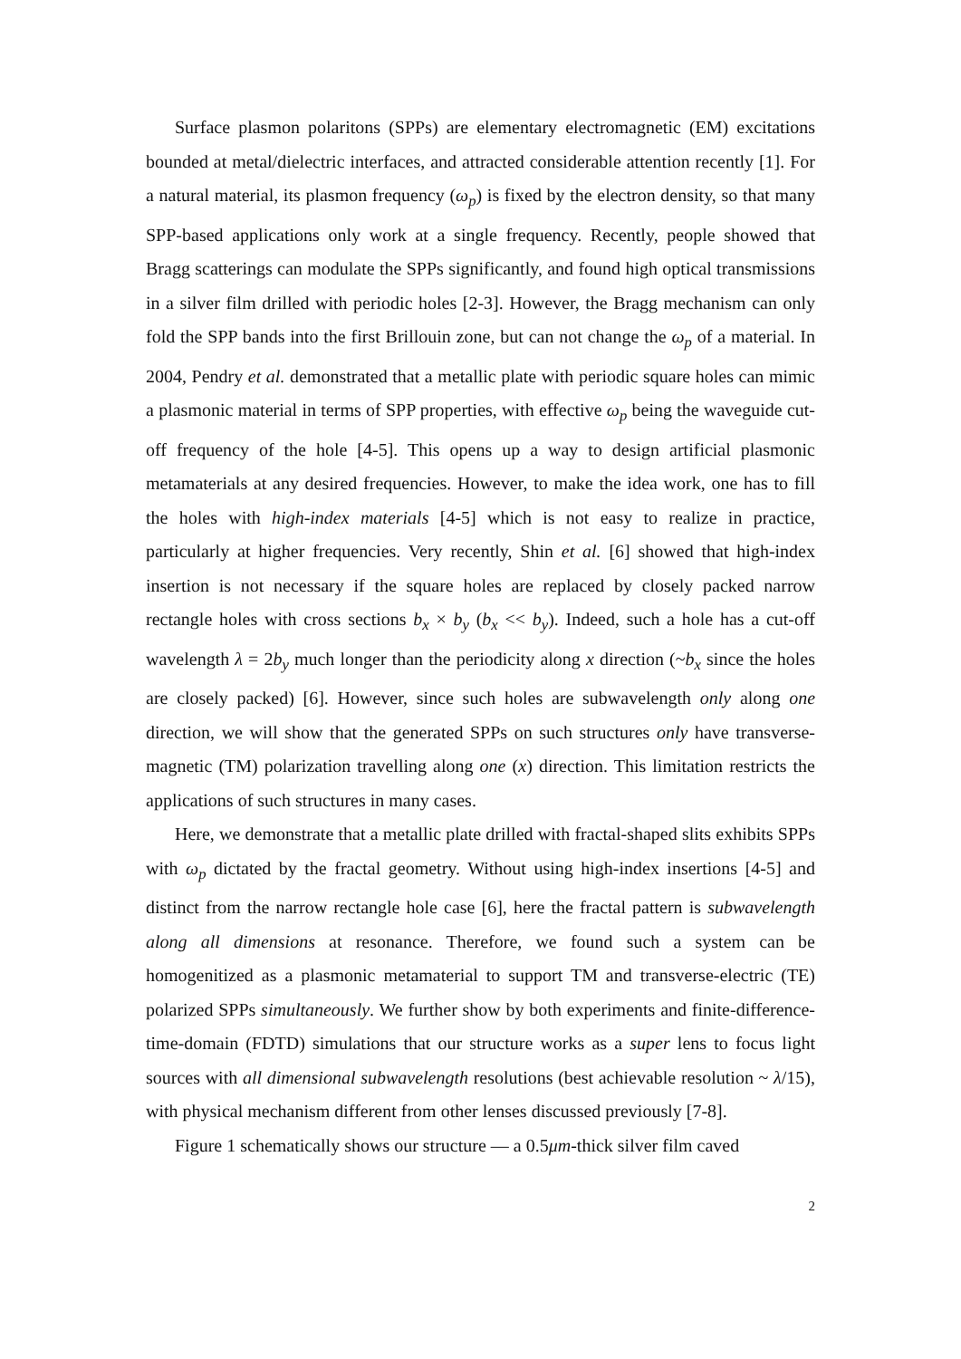Surface plasmon polaritons (SPPs) are elementary electromagnetic (EM) excitations bounded at metal/dielectric interfaces, and attracted considerable attention recently [1]. For a natural material, its plasmon frequency (ω<sub>p</sub>) is fixed by the electron density, so that many SPP-based applications only work at a single frequency. Recently, people showed that Bragg scatterings can modulate the SPPs significantly, and found high optical transmissions in a silver film drilled with periodic holes [2-3]. However, the Bragg mechanism can only fold the SPP bands into the first Brillouin zone, but can not change the ω<sub>p</sub> of a material. In 2004, Pendry et al. demonstrated that a metallic plate with periodic square holes can mimic a plasmonic material in terms of SPP properties, with effective ω<sub>p</sub> being the waveguide cut-off frequency of the hole [4-5]. This opens up a way to design artificial plasmonic metamaterials at any desired frequencies. However, to make the idea work, one has to fill the holes with high-index materials [4-5] which is not easy to realize in practice, particularly at higher frequencies. Very recently, Shin et al. [6] showed that high-index insertion is not necessary if the square holes are replaced by closely packed narrow rectangle holes with cross sections b<sub>x</sub> × b<sub>y</sub> (b<sub>x</sub> << b<sub>y</sub>). Indeed, such a hole has a cut-off wavelength λ = 2b<sub>y</sub> much longer than the periodicity along x direction (~b<sub>x</sub> since the holes are closely packed) [6]. However, since such holes are subwavelength only along one direction, we will show that the generated SPPs on such structures only have transverse-magnetic (TM) polarization travelling along one (x) direction. This limitation restricts the applications of such structures in many cases.
Here, we demonstrate that a metallic plate drilled with fractal-shaped slits exhibits SPPs with ω<sub>p</sub> dictated by the fractal geometry. Without using high-index insertions [4-5] and distinct from the narrow rectangle hole case [6], here the fractal pattern is subwavelength along all dimensions at resonance. Therefore, we found such a system can be homogenitized as a plasmonic metamaterial to support TM and transverse-electric (TE) polarized SPPs simultaneously. We further show by both experiments and finite-difference-time-domain (FDTD) simulations that our structure works as a super lens to focus light sources with all dimensional subwavelength resolutions (best achievable resolution ~ λ/15), with physical mechanism different from other lenses discussed previously [7-8].
Figure 1 schematically shows our structure — a 0.5μm-thick silver film caved
2